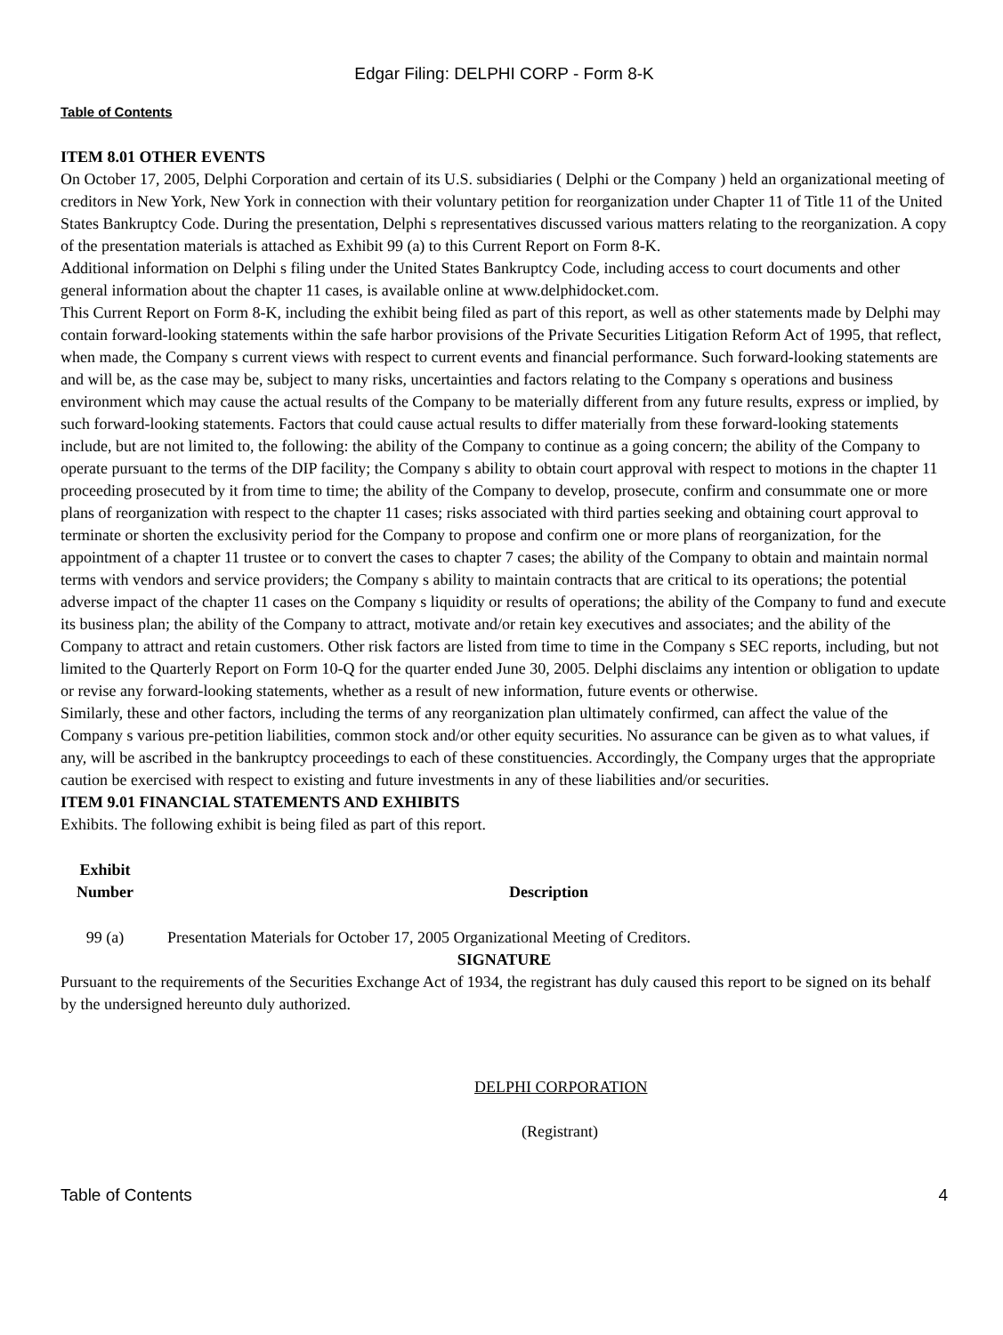Edgar Filing: DELPHI CORP - Form 8-K
Table of Contents
ITEM 8.01 OTHER EVENTS
On October 17, 2005, Delphi Corporation and certain of its U.S. subsidiaries ( Delphi or the Company ) held an organizational meeting of creditors in New York, New York in connection with their voluntary petition for reorganization under Chapter 11 of Title 11 of the United States Bankruptcy Code. During the presentation, Delphi s representatives discussed various matters relating to the reorganization. A copy of the presentation materials is attached as Exhibit 99 (a) to this Current Report on Form 8-K.
Additional information on Delphi s filing under the United States Bankruptcy Code, including access to court documents and other general information about the chapter 11 cases, is available online at www.delphidocket.com.
This Current Report on Form 8-K, including the exhibit being filed as part of this report, as well as other statements made by Delphi may contain forward-looking statements within the safe harbor provisions of the Private Securities Litigation Reform Act of 1995, that reflect, when made, the Company s current views with respect to current events and financial performance. Such forward-looking statements are and will be, as the case may be, subject to many risks, uncertainties and factors relating to the Company s operations and business environment which may cause the actual results of the Company to be materially different from any future results, express or implied, by such forward-looking statements. Factors that could cause actual results to differ materially from these forward-looking statements include, but are not limited to, the following: the ability of the Company to continue as a going concern; the ability of the Company to operate pursuant to the terms of the DIP facility; the Company s ability to obtain court approval with respect to motions in the chapter 11 proceeding prosecuted by it from time to time; the ability of the Company to develop, prosecute, confirm and consummate one or more plans of reorganization with respect to the chapter 11 cases; risks associated with third parties seeking and obtaining court approval to terminate or shorten the exclusivity period for the Company to propose and confirm one or more plans of reorganization, for the appointment of a chapter 11 trustee or to convert the cases to chapter 7 cases; the ability of the Company to obtain and maintain normal terms with vendors and service providers; the Company s ability to maintain contracts that are critical to its operations; the potential adverse impact of the chapter 11 cases on the Company s liquidity or results of operations; the ability of the Company to fund and execute its business plan; the ability of the Company to attract, motivate and/or retain key executives and associates; and the ability of the Company to attract and retain customers. Other risk factors are listed from time to time in the Company s SEC reports, including, but not limited to the Quarterly Report on Form 10-Q for the quarter ended June 30, 2005. Delphi disclaims any intention or obligation to update or revise any forward-looking statements, whether as a result of new information, future events or otherwise.
Similarly, these and other factors, including the terms of any reorganization plan ultimately confirmed, can affect the value of the Company s various pre-petition liabilities, common stock and/or other equity securities. No assurance can be given as to what values, if any, will be ascribed in the bankruptcy proceedings to each of these constituencies. Accordingly, the Company urges that the appropriate caution be exercised with respect to existing and future investments in any of these liabilities and/or securities.
ITEM 9.01 FINANCIAL STATEMENTS AND EXHIBITS
Exhibits. The following exhibit is being filed as part of this report.
| Exhibit Number | Description |
| --- | --- |
| 99 (a) | Presentation Materials for October 17, 2005 Organizational Meeting of Creditors. |
SIGNATURE
Pursuant to the requirements of the Securities Exchange Act of 1934, the registrant has duly caused this report to be signed on its behalf by the undersigned hereunto duly authorized.
DELPHI CORPORATION
(Registrant)
Table of Contents 4